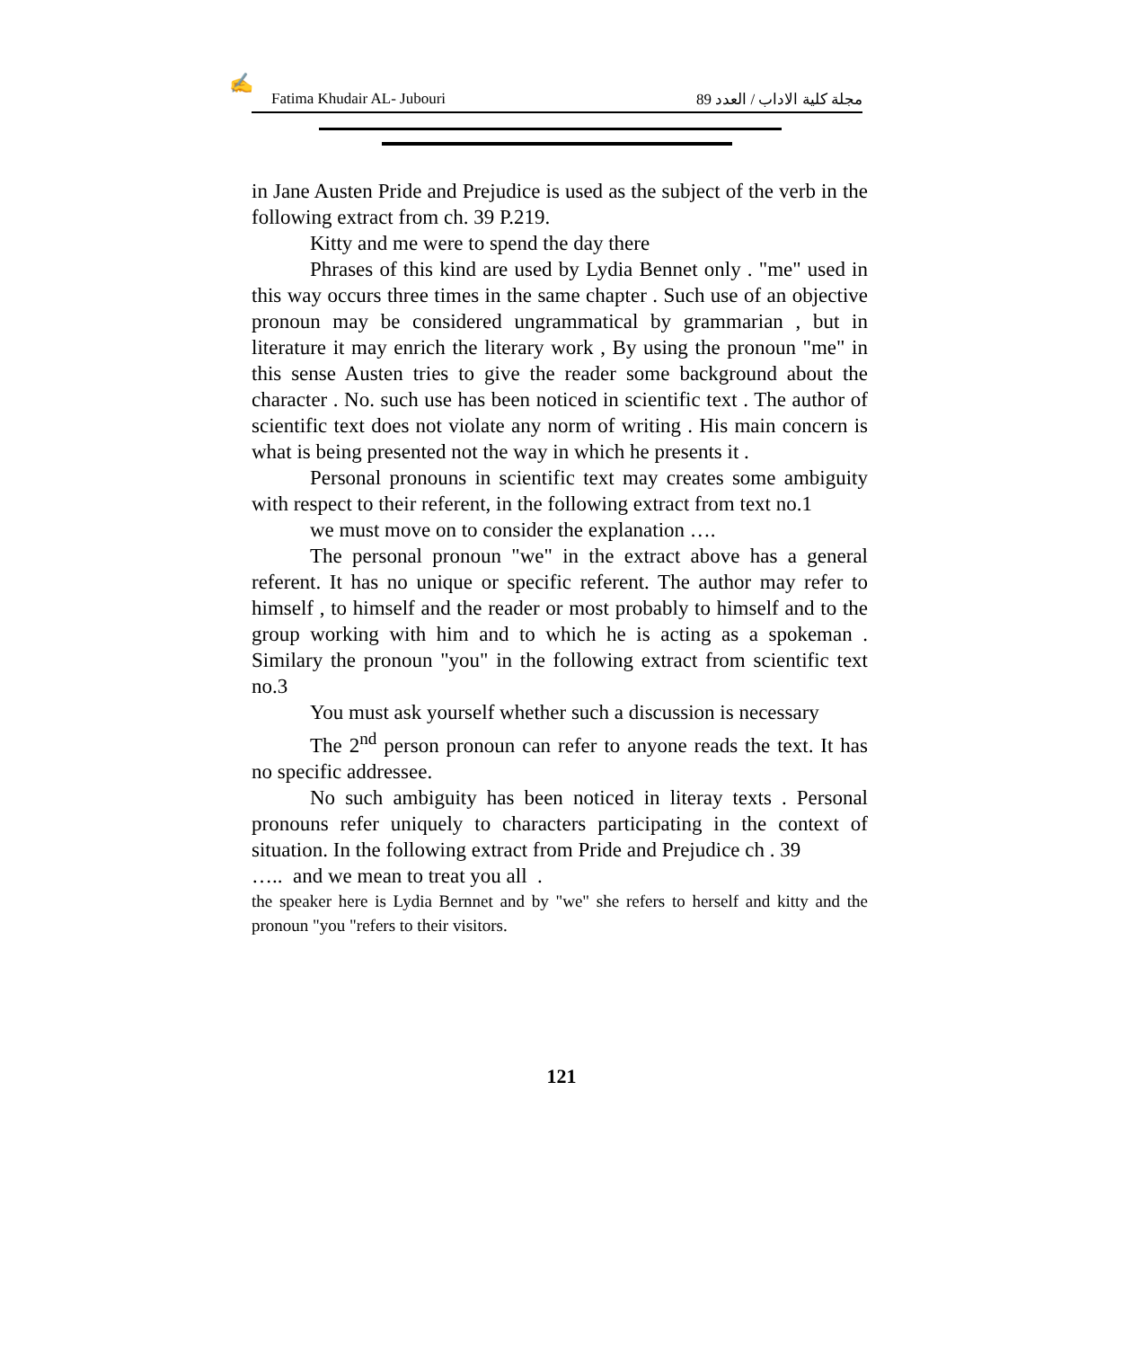✍
Fatima Khudair AL- Jubouri مجلة كلية الاداب / العدد 89
in Jane Austen Pride and Prejudice is used as the subject of the verb in the following extract from ch. 39 P.219.
Kitty and me were to spend the day there
Phrases of this kind are used by Lydia Bennet only . "me" used in this way occurs three times in the same chapter . Such use of an objective pronoun may be considered ungrammatical by grammarian , but in literature it may enrich the literary work , By using the pronoun "me" in this sense Austen tries to give the reader some background about the character . No. such use has been noticed in scientific text . The author of scientific text does not violate any norm of writing . His main concern is what is being presented not the way in which he presents it .
Personal pronouns in scientific text may creates some ambiguity with respect to their referent, in the following extract from text no.1
we must move on to consider the explanation ….
The personal pronoun "we" in the extract above has a general referent. It has no unique or specific referent. The author may refer to himself , to himself and the reader or most probably to himself and to the group working with him and to which he is acting as a spokeman . Similary the pronoun "you" in the following extract from scientific text no.3
You must ask yourself whether such a discussion is necessary
The 2<sup>nd</sup> person pronoun can refer to anyone reads the text. It has no specific addressee.
No such ambiguity has been noticed in literay texts . Personal pronouns refer uniquely to characters participating in the context of situation. In the following extract from Pride and Prejudice ch . 39
….. and we mean to treat you all .
the speaker here is Lydia Bernnet and by "we" she refers to herself and kitty and the pronoun "you "refers to their visitors.
121